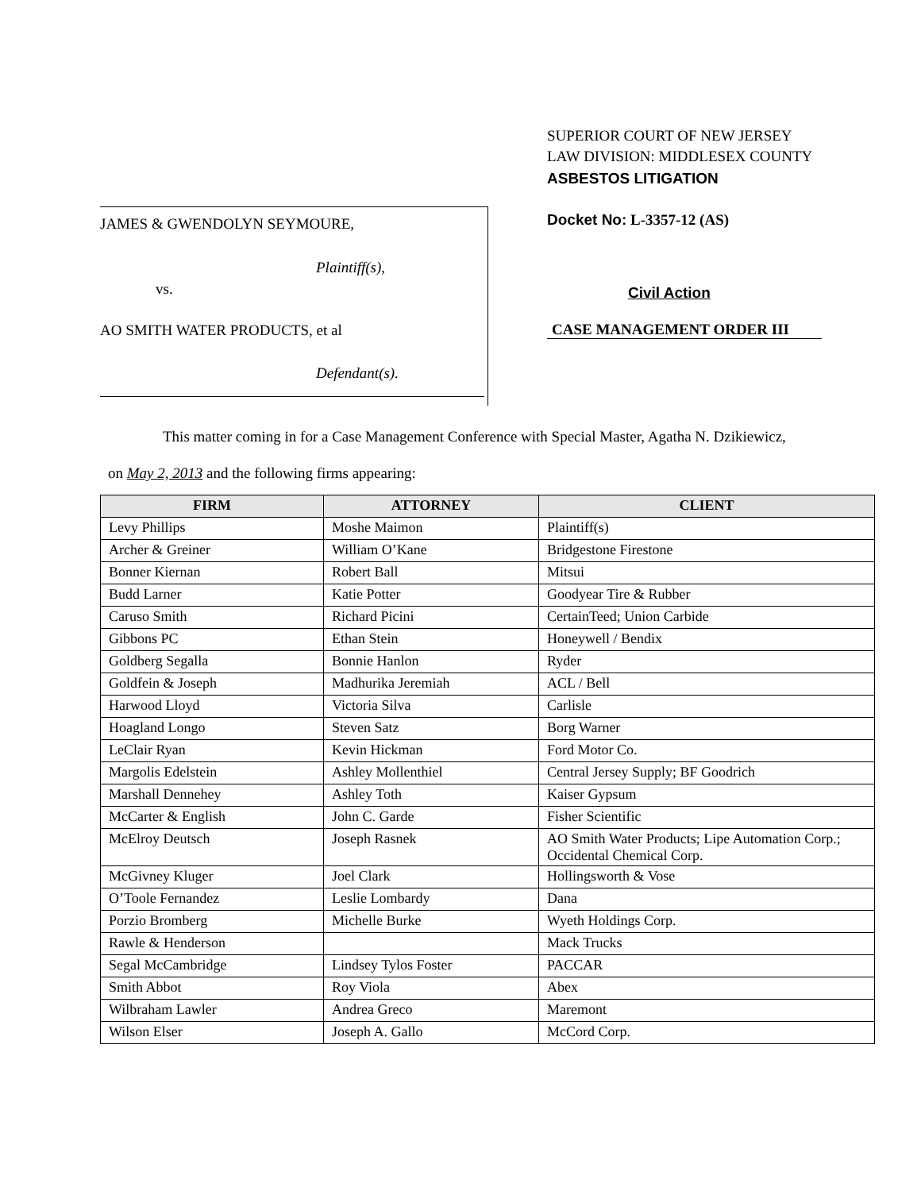JAMES & GWENDOLYN SEYMOURE,
Plaintiff(s),
vs.
AO SMITH WATER PRODUCTS, et al
Defendant(s).
SUPERIOR COURT OF NEW JERSEY
LAW DIVISION: MIDDLESEX COUNTY
ASBESTOS LITIGATION
Docket No: L-3357-12 (AS)
Civil Action
CASE MANAGEMENT ORDER III
This matter coming in for a Case Management Conference with Special Master, Agatha N. Dzikiewicz,
on May 2, 2013 and the following firms appearing:
| FIRM | ATTORNEY | CLIENT |
| --- | --- | --- |
| Levy Phillips | Moshe Maimon | Plaintiff(s) |
| Archer & Greiner | William O’Kane | Bridgestone Firestone |
| Bonner Kiernan | Robert Ball | Mitsui |
| Budd Larner | Katie Potter | Goodyear Tire & Rubber |
| Caruso Smith | Richard Picini | CertainTeed; Union Carbide |
| Gibbons PC | Ethan Stein | Honeywell / Bendix |
| Goldberg Segalla | Bonnie Hanlon | Ryder |
| Goldfein & Joseph | Madhurika Jeremiah | ACL / Bell |
| Harwood Lloyd | Victoria Silva | Carlisle |
| Hoagland Longo | Steven Satz | Borg Warner |
| LeClair Ryan | Kevin Hickman | Ford Motor Co. |
| Margolis Edelstein | Ashley Mollenthiel | Central Jersey Supply; BF Goodrich |
| Marshall Dennehey | Ashley Toth | Kaiser Gypsum |
| McCarter & English | John C. Garde | Fisher Scientific |
| McElroy Deutsch | Joseph Rasnek | AO Smith Water Products; Lipe Automation Corp.; Occidental Chemical Corp. |
| McGivney Kluger | Joel Clark | Hollingsworth & Vose |
| O’Toole Fernandez | Leslie Lombardy | Dana |
| Porzio Bromberg | Michelle Burke | Wyeth Holdings Corp. |
| Rawle & Henderson | | Mack Trucks |
| Segal McCambridge | Lindsey Tylos Foster | PACCAR |
| Smith Abbot | Roy Viola | Abex |
| Wilbraham Lawler | Andrea Greco | Maremont |
| Wilson Elser | Joseph A. Gallo | McCord Corp. |